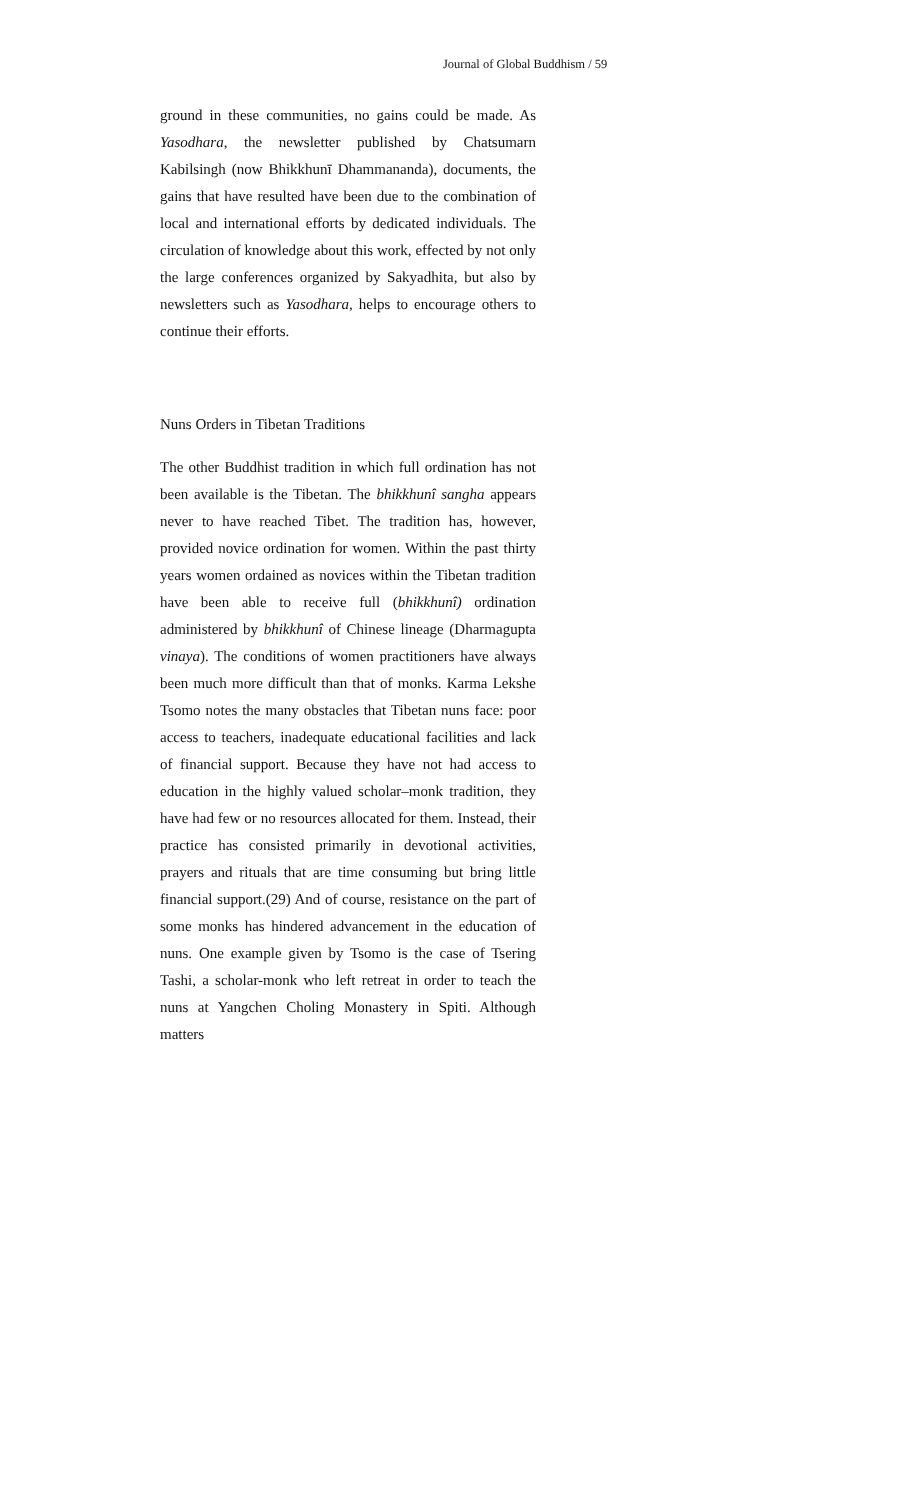Journal of Global Buddhism / 59
ground in these communities, no gains could be made. As Yasodhara, the newsletter published by Chatsumarn Kabilsingh (now Bhikkhunī Dhammananda), documents, the gains that have resulted have been due to the combination of local and international efforts by dedicated individuals. The circulation of knowledge about this work, effected by not only the large conferences organized by Sakyadhita, but also by newsletters such as Yasodhara, helps to encourage others to continue their efforts.
Nuns Orders in Tibetan Traditions
The other Buddhist tradition in which full ordination has not been available is the Tibetan. The bhikkhunî sangha appears never to have reached Tibet. The tradition has, however, provided novice ordination for women. Within the past thirty years women ordained as novices within the Tibetan tradition have been able to receive full (bhikkhunî) ordination administered by bhikkhunî of Chinese lineage (Dharmagupta vinaya). The conditions of women practitioners have always been much more difficult than that of monks. Karma Lekshe Tsomo notes the many obstacles that Tibetan nuns face: poor access to teachers, inadequate educational facilities and lack of financial support. Because they have not had access to education in the highly valued scholar–monk tradition, they have had few or no resources allocated for them. Instead, their practice has consisted primarily in devotional activities, prayers and rituals that are time consuming but bring little financial support.(29) And of course, resistance on the part of some monks has hindered advancement in the education of nuns. One example given by Tsomo is the case of Tsering Tashi, a scholar-monk who left retreat in order to teach the nuns at Yangchen Choling Monastery in Spiti. Although matters